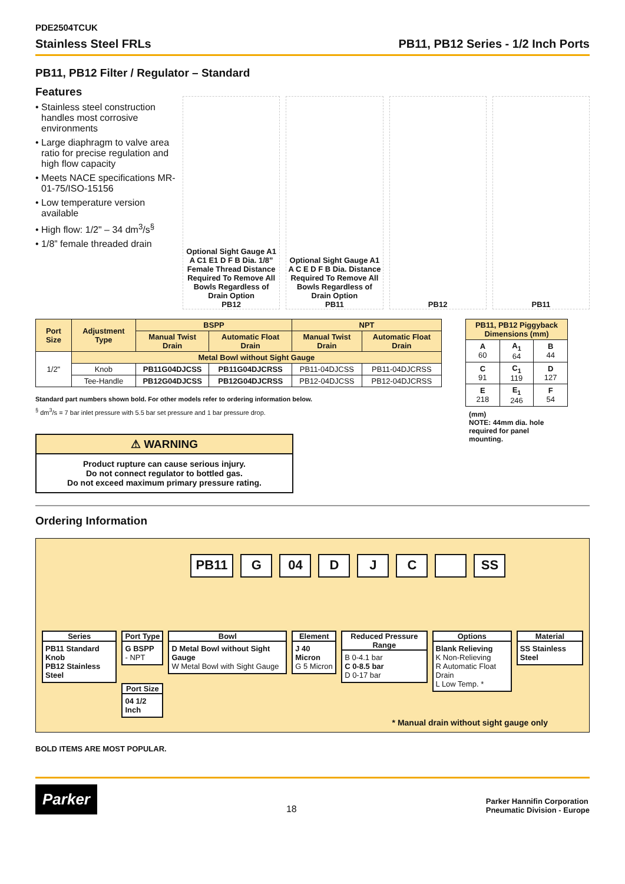PDE2504TCUK
Stainless Steel FRLs PB11, PB12 Series - 1/2 Inch Ports
PB11, PB12 Filter / Regulator – Standard
Features
• Stainless steel construction handles most corrosive environments
• Large diaphragm to valve area ratio for precise regulation and high flow capacity
• Meets NACE specifications MR-01-75/ISO-15156
• Low temperature version available
• High flow: 1/2" – 34 dm<sup>3</sup>/s<sup>§</sup>
• 1/8” female threaded drain
Optional Sight Gauge A1 A C1 E1 D F B Dia. 1/8” Female Thread Distance Required To Remove All Bowls Regardless of Drain Option
PB12
Optional Sight Gauge A1 A C E D F B Dia. Distance Required To Remove All Bowls Regardless of Drain Option
PB11
PB12
PB11
| Port Size | Adjustment Type | BSPP | | NPT | |
| --- | --- | --- | --- | --- | --- |
| | | Manual Twist Drain | Automatic Float Drain | Manual Twist Drain | Automatic Float Drain |
| 1/2" | Metal Bowl without Sight Gauge | | | | |
| | Knob | PB11G04DJCSS | PB11G04DJCRSS | PB11-04DJCSS | PB11-04DJCRSS |
| | Tee-Handle | PB12G04DJCSS | PB12G04DJCRSS | PB12-04DJCSS | PB12-04DJCRSS |
Standard part numbers shown bold. For other models refer to ordering information below.
<sup>§</sup> dm<sup>3</sup>/s = 7 bar inlet pressure with 5.5 bar set pressure and 1 bar pressure drop.
⚠ WARNING
Product rupture can cause serious injury.
Do not connect regulator to bottled gas.
Do not exceed maximum primary pressure rating.
| PB11, PB12 Piggyback Dimensions (mm) | | |
| --- | --- | --- |
| A 60 | A<sub>1</sub> 64 | B 44 |
| C 91 | C<sub>1</sub> 119 | D 127 |
| E 218 | E<sub>1</sub> 246 | F 54 |
(mm)
NOTE: 44mm dia. hole required for panel mounting.
Ordering Information
PB11 G 04 DJC SS
Series
PB11 Standard Knob
PB12 Stainless Steel
Port Type
G BSPP
- NPT
Port Size
04 1/2 Inch
Bowl
D Metal Bowl without Sight Gauge
W Metal Bowl with Sight Gauge
Element
J 40 Micron
G 5 Micron
Reduced Pressure Range
B 0-4.1 bar
C 0-8.5 bar
D 0-17 bar
Options
Blank Relieving
K Non-Relieving
R Automatic Float Drain
L Low Temp. *
Material
SS Stainless Steel
* Manual drain without sight gauge only
BOLD ITEMS ARE MOST POPULAR.
Parker 18 Parker Hannifin Corporation
Pneumatic Division - Europe